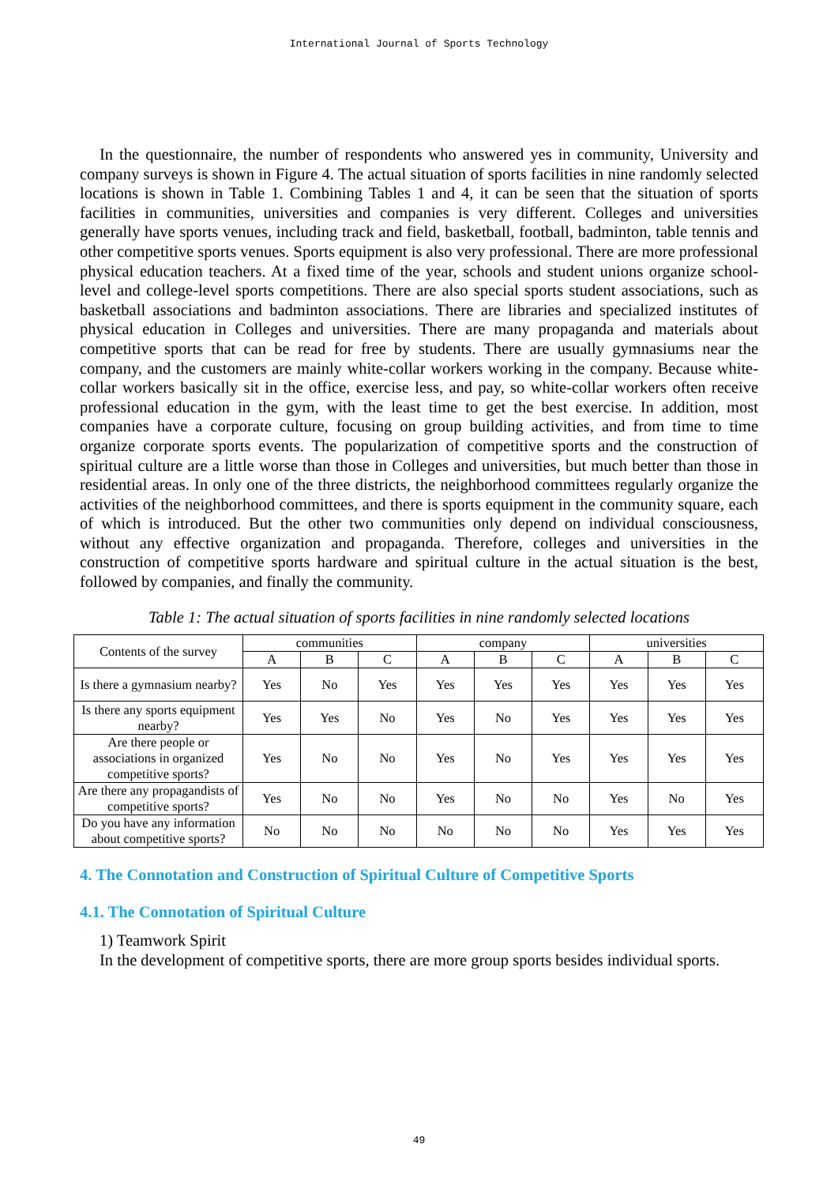International Journal of Sports Technology
In the questionnaire, the number of respondents who answered yes in community, University and company surveys is shown in Figure 4. The actual situation of sports facilities in nine randomly selected locations is shown in Table 1. Combining Tables 1 and 4, it can be seen that the situation of sports facilities in communities, universities and companies is very different. Colleges and universities generally have sports venues, including track and field, basketball, football, badminton, table tennis and other competitive sports venues. Sports equipment is also very professional. There are more professional physical education teachers. At a fixed time of the year, schools and student unions organize school-level and college-level sports competitions. There are also special sports student associations, such as basketball associations and badminton associations. There are libraries and specialized institutes of physical education in Colleges and universities. There are many propaganda and materials about competitive sports that can be read for free by students. There are usually gymnasiums near the company, and the customers are mainly white-collar workers working in the company. Because white-collar workers basically sit in the office, exercise less, and pay, so white-collar workers often receive professional education in the gym, with the least time to get the best exercise. In addition, most companies have a corporate culture, focusing on group building activities, and from time to time organize corporate sports events. The popularization of competitive sports and the construction of spiritual culture are a little worse than those in Colleges and universities, but much better than those in residential areas. In only one of the three districts, the neighborhood committees regularly organize the activities of the neighborhood committees, and there is sports equipment in the community square, each of which is introduced. But the other two communities only depend on individual consciousness, without any effective organization and propaganda. Therefore, colleges and universities in the construction of competitive sports hardware and spiritual culture in the actual situation is the best, followed by companies, and finally the community.
Table 1: The actual situation of sports facilities in nine randomly selected locations
| Contents of the survey | communities | | | company | | | universities | | |
| --- | --- | --- | --- | --- | --- | --- | --- | --- | --- |
| | A | B | C | A | B | C | A | B | C |
| Is there a gymnasium nearby? | Yes | No | Yes | Yes | Yes | Yes | Yes | Yes | Yes |
| Is there any sports equipment nearby? | Yes | Yes | No | Yes | No | Yes | Yes | Yes | Yes |
| Are there people or associations in organized competitive sports? | Yes | No | No | Yes | No | Yes | Yes | Yes | Yes |
| Are there any propagandists of competitive sports? | Yes | No | No | Yes | No | No | Yes | No | Yes |
| Do you have any information about competitive sports? | No | No | No | No | No | No | Yes | Yes | Yes |
4. The Connotation and Construction of Spiritual Culture of Competitive Sports
4.1. The Connotation of Spiritual Culture
1) Teamwork Spirit
In the development of competitive sports, there are more group sports besides individual sports.
49